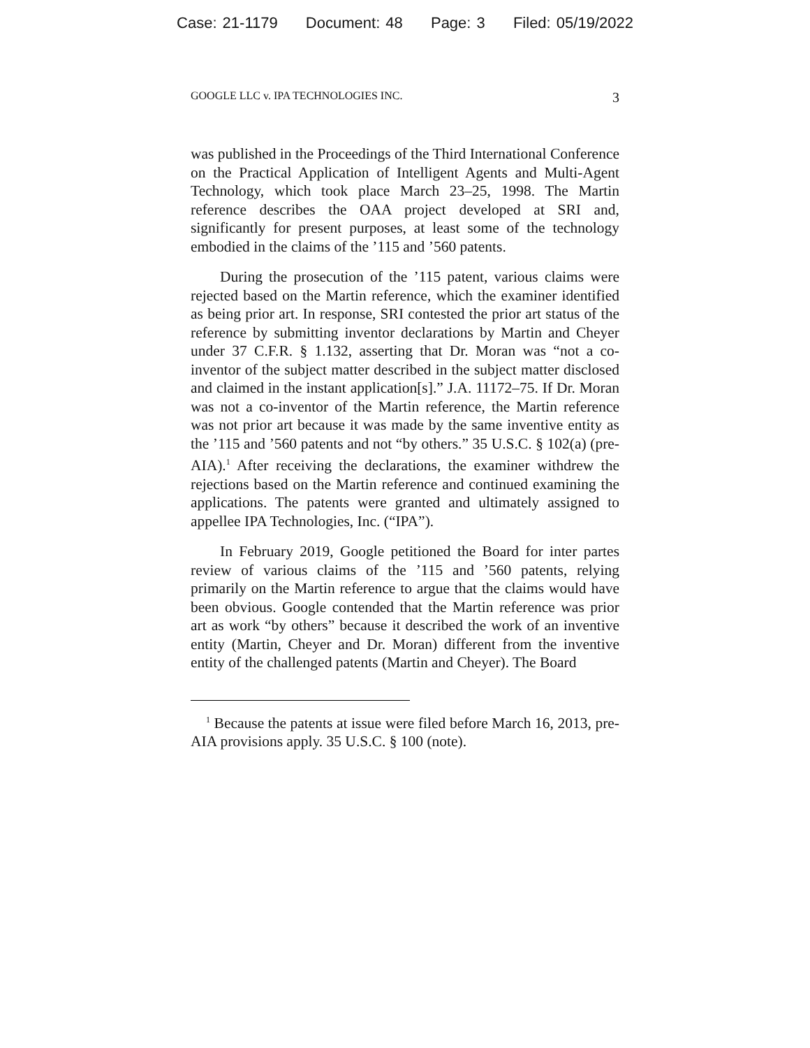Case: 21-1179 Document: 48 Page: 3 Filed: 05/19/2022
GOOGLE LLC v. IPA TECHNOLOGIES INC. 3
was published in the Proceedings of the Third International Conference on the Practical Application of Intelligent Agents and Multi-Agent Technology, which took place March 23–25, 1998. The Martin reference describes the OAA project developed at SRI and, significantly for present purposes, at least some of the technology embodied in the claims of the ’115 and ’560 patents.
During the prosecution of the ’115 patent, various claims were rejected based on the Martin reference, which the examiner identified as being prior art. In response, SRI contested the prior art status of the reference by submitting inventor declarations by Martin and Cheyer under 37 C.F.R. § 1.132, asserting that Dr. Moran was “not a co-inventor of the subject matter described in the subject matter disclosed and claimed in the instant application[s].” J.A. 11172–75. If Dr. Moran was not a co-inventor of the Martin reference, the Martin reference was not prior art because it was made by the same inventive entity as the ’115 and ’560 patents and not “by others.” 35 U.S.C. § 102(a) (pre-AIA).<sup>1</sup> After receiving the declarations, the examiner withdrew the rejections based on the Martin reference and continued examining the applications. The patents were granted and ultimately assigned to appellee IPA Technologies, Inc. (“IPA”).
In February 2019, Google petitioned the Board for inter partes review of various claims of the ’115 and ’560 patents, relying primarily on the Martin reference to argue that the claims would have been obvious. Google contended that the Martin reference was prior art as work “by others” because it described the work of an inventive entity (Martin, Cheyer and Dr. Moran) different from the inventive entity of the challenged patents (Martin and Cheyer). The Board
<sup>1</sup> Because the patents at issue were filed before March 16, 2013, pre-AIA provisions apply. 35 U.S.C. § 100 (note).